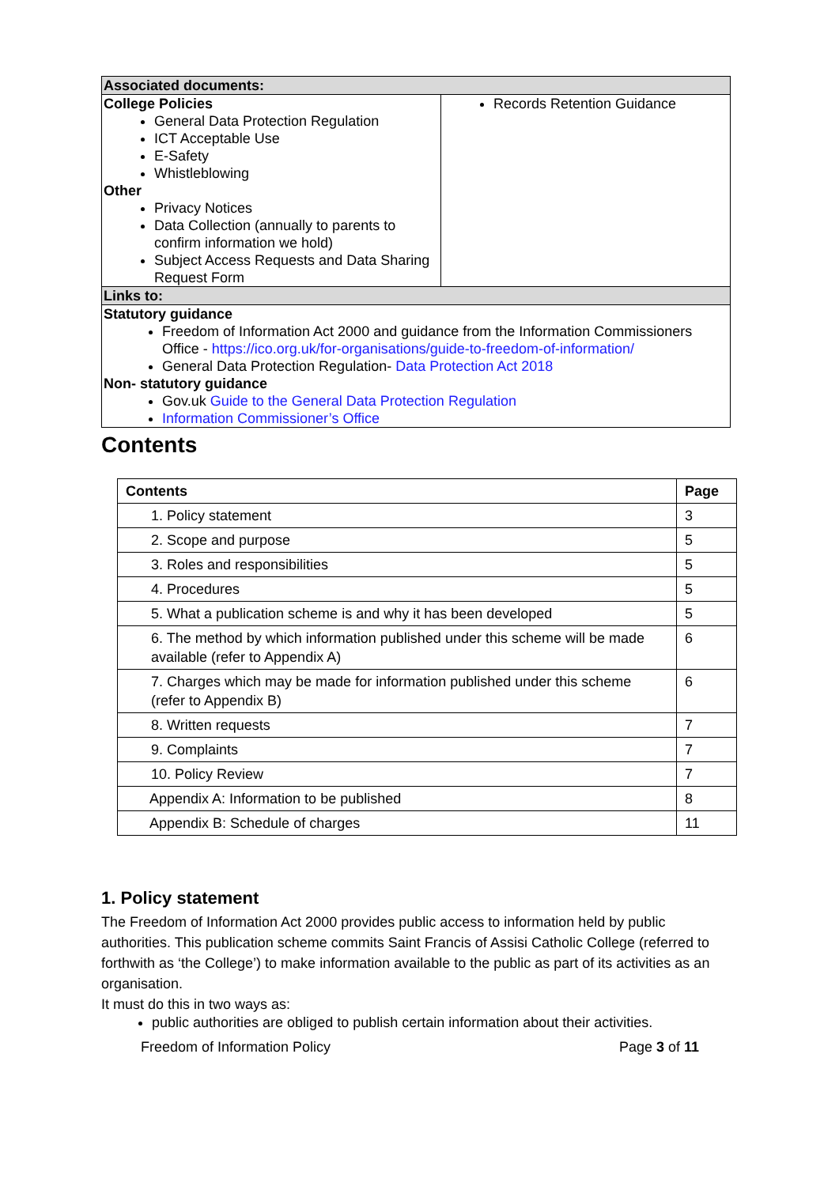| Associated documents: | |
| College Policies General Data Protection Regulation ICT Acceptable Use E-Safety Whistleblowing Other Privacy Notices Data Collection (annually to parents to confirm information we hold) Subject Access Requests and Data Sharing Request Form | Records Retention Guidance |
| Links to: | |
| Statutory guidance Freedom of Information Act 2000 and guidance from the Information Commissioners Office - https://ico.org.uk/for-organisations/guide-to-freedom-of-information/ General Data Protection Regulation- Data Protection Act 2018 Non- statutory guidance Gov.uk Guide to the General Data Protection Regulation Information Commissioner’s Office | |
Contents
| Contents | Page |
| --- | --- |
| 1. Policy statement | 3 |
| 2. Scope and purpose | 5 |
| 3. Roles and responsibilities | 5 |
| 4. Procedures | 5 |
| 5. What a publication scheme is and why it has been developed | 5 |
| 6. The method by which information published under this scheme will be made available (refer to Appendix A) | 6 |
| 7. Charges which may be made for information published under this scheme (refer to Appendix B) | 6 |
| 8. Written requests | 7 |
| 9. Complaints | 7 |
| 10. Policy Review | 7 |
| Appendix A: Information to be published | 8 |
| Appendix B: Schedule of charges | 11 |
1. Policy statement
The Freedom of Information Act 2000 provides public access to information held by public authorities. This publication scheme commits Saint Francis of Assisi Catholic College (referred to forthwith as ‘the College’) to make information available to the public as part of its activities as an organisation.
It must do this in two ways as:
public authorities are obliged to publish certain information about their activities.
Freedom of Information Policy Page 3 of 11